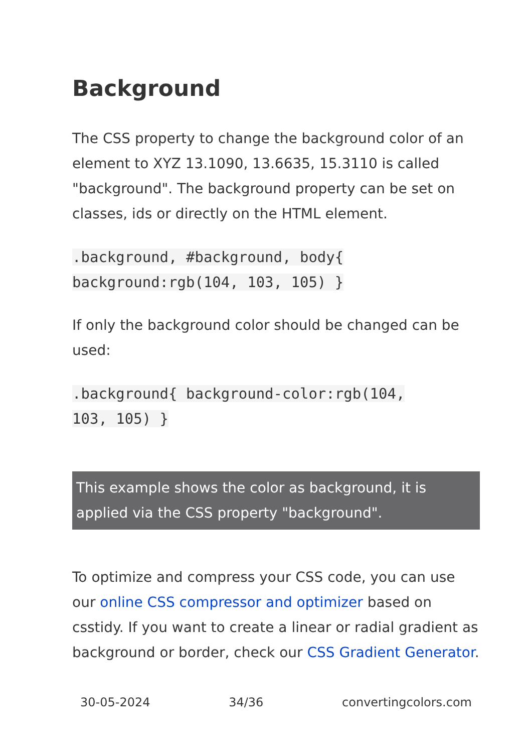Background
The CSS property to change the background color of an element to XYZ 13.1090, 13.6635, 15.3110 is called "background". The background property can be set on classes, ids or directly on the HTML element.
.background, #background, body{
background:rgb(104, 103, 105) }
If only the background color should be changed can be used:
.background{ background-color:rgb(104,
103, 105) }
This example shows the color as background, it is applied via the CSS property "background".
To optimize and compress your CSS code, you can use our online CSS compressor and optimizer based on csstidy. If you want to create a linear or radial gradient as background or border, check our CSS Gradient Generator.
30-05-2024 34/36 convertingcolors.com